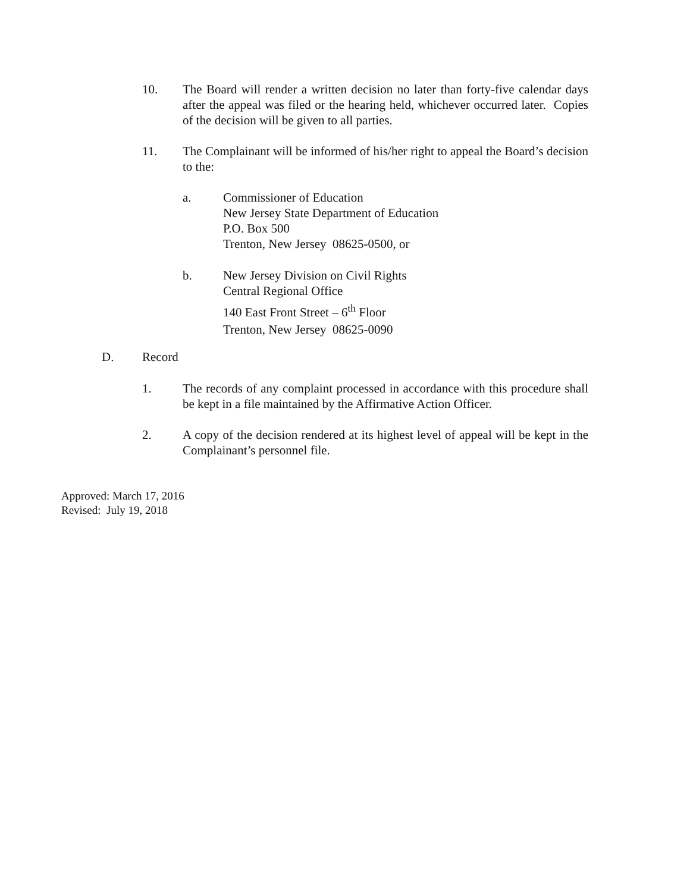10. The Board will render a written decision no later than forty-five calendar days after the appeal was filed or the hearing held, whichever occurred later. Copies of the decision will be given to all parties.
11. The Complainant will be informed of his/her right to appeal the Board’s decision to the:
a. Commissioner of Education
New Jersey State Department of Education
P.O. Box 500
Trenton, New Jersey 08625-0500, or
b. New Jersey Division on Civil Rights
Central Regional Office
140 East Front Street – 6<sup>th</sup> Floor
Trenton, New Jersey 08625-0090
D. Record
1. The records of any complaint processed in accordance with this procedure shall be kept in a file maintained by the Affirmative Action Officer.
2. A copy of the decision rendered at its highest level of appeal will be kept in the Complainant’s personnel file.
Approved: March 17, 2016
Revised: July 19, 2018